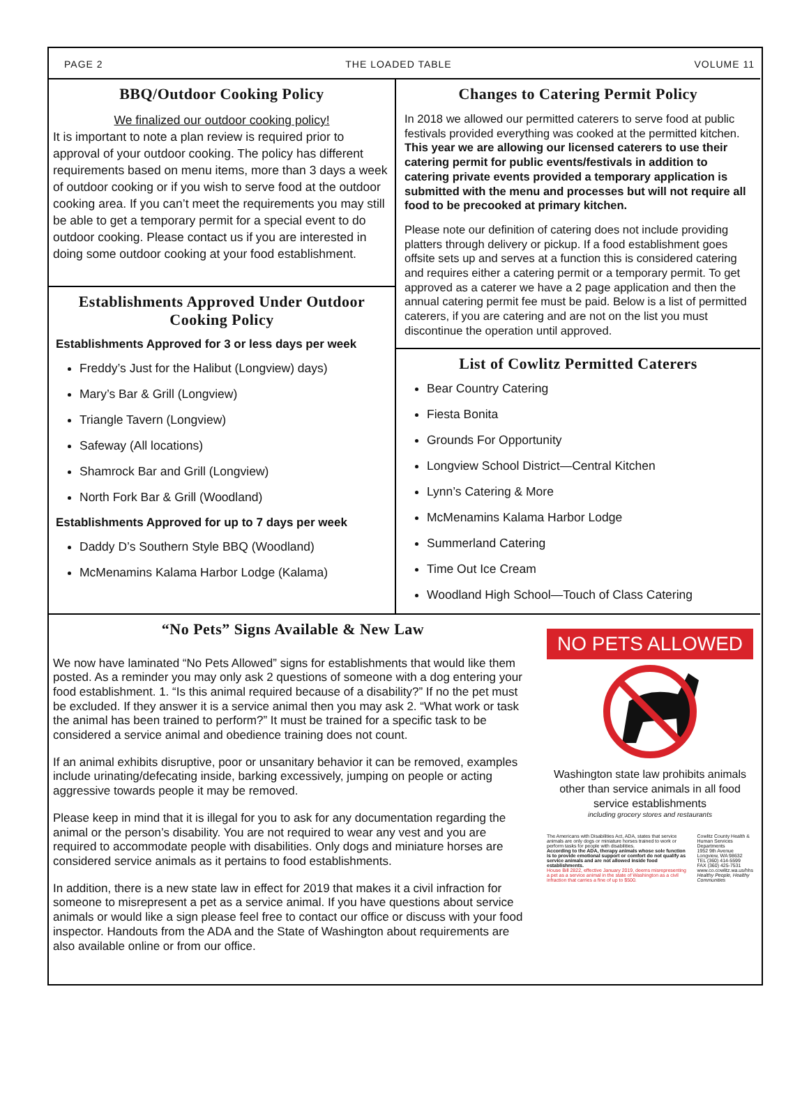PAGE 2 THE LOADED TABLE VOLUME 11
BBQ/Outdoor Cooking Policy
We finalized our outdoor cooking policy!
It is important to note a plan review is required prior to approval of your outdoor cooking. The policy has different requirements based on menu items, more than 3 days a week of outdoor cooking or if you wish to serve food at the outdoor cooking area. If you can’t meet the requirements you may still be able to get a temporary permit for a special event to do outdoor cooking. Please contact us if you are interested in doing some outdoor cooking at your food establishment.
Establishments Approved Under Outdoor Cooking Policy
Establishments Approved for 3 or less days per week
Freddy’s Just for the Halibut (Longview) days)
Mary’s Bar & Grill (Longview)
Triangle Tavern (Longview)
Safeway (All locations)
Shamrock Bar and Grill (Longview)
North Fork Bar & Grill (Woodland)
Establishments Approved for up to 7 days per week
Daddy D’s Southern Style BBQ (Woodland)
McMenamins Kalama Harbor Lodge (Kalama)
Changes to Catering Permit Policy
In 2018 we allowed our permitted caterers to serve food at public festivals provided everything was cooked at the permitted kitchen. This year we are allowing our licensed caterers to use their catering permit for public events/festivals in addition to catering private events provided a temporary application is submitted with the menu and processes but will not require all food to be precooked at primary kitchen.
Please note our definition of catering does not include providing platters through delivery or pickup. If a food establishment goes offsite sets up and serves at a function this is considered catering and requires either a catering permit or a temporary permit. To get approved as a caterer we have a 2 page application and then the annual catering permit fee must be paid. Below is a list of permitted caterers, if you are catering and are not on the list you must discontinue the operation until approved.
List of Cowlitz Permitted Caterers
Bear Country Catering
Fiesta Bonita
Grounds For Opportunity
Longview School District—Central Kitchen
Lynn’s Catering & More
McMenamins Kalama Harbor Lodge
Summerland Catering
Time Out Ice Cream
Woodland High School—Touch of Class Catering
“No Pets” Signs Available & New Law
We now have laminated “No Pets Allowed” signs for establishments that would like them posted. As a reminder you may only ask 2 questions of someone with a dog entering your food establishment. 1. “Is this animal required because of a disability?” If no the pet must be excluded. If they answer it is a service animal then you may ask 2. “What work or task the animal has been trained to perform?” It must be trained for a specific task to be considered a service animal and obedience training does not count.
If an animal exhibits disruptive, poor or unsanitary behavior it can be removed, examples include urinating/defecating inside, barking excessively, jumping on people or acting aggressive towards people it may be removed.
Please keep in mind that it is illegal for you to ask for any documentation regarding the animal or the person’s disability. You are not required to wear any vest and you are required to accommodate people with disabilities. Only dogs and miniature horses are considered service animals as it pertains to food establishments.
In addition, there is a new state law in effect for 2019 that makes it a civil infraction for someone to misrepresent a pet as a service animal. If you have questions about service animals or would like a sign please feel free to contact our office or discuss with your food inspector. Handouts from the ADA and the State of Washington about requirements are also available online or from our office.
NO PETS ALLOWED
Washington state law prohibits animals other than service animals in all food service establishments
including grocery stores and restaurants
The Americans with Disabilities Act, ADA, states that service animals are only dogs or miniature horses trained to work or perform tasks for people with disabilities.
According to the ADA, therapy animals whose sole function is to provide emotional support or comfort do not qualify as service animals and are not allowed inside food establishments.
House Bill 2822, effective January 2019, deems misrepresenting a pet as a service animal in the state of Washington as a civil infraction that carries a fine of up to $500.
Cowlitz County Health & Human Services Departments
1952 9th Avenue
Longview, WA 98632
TEL (360) 414-5599
FAX (360) 425-7531
www.co.cowlitz.wa.us/hhs
Healthy People, Healthy Communities